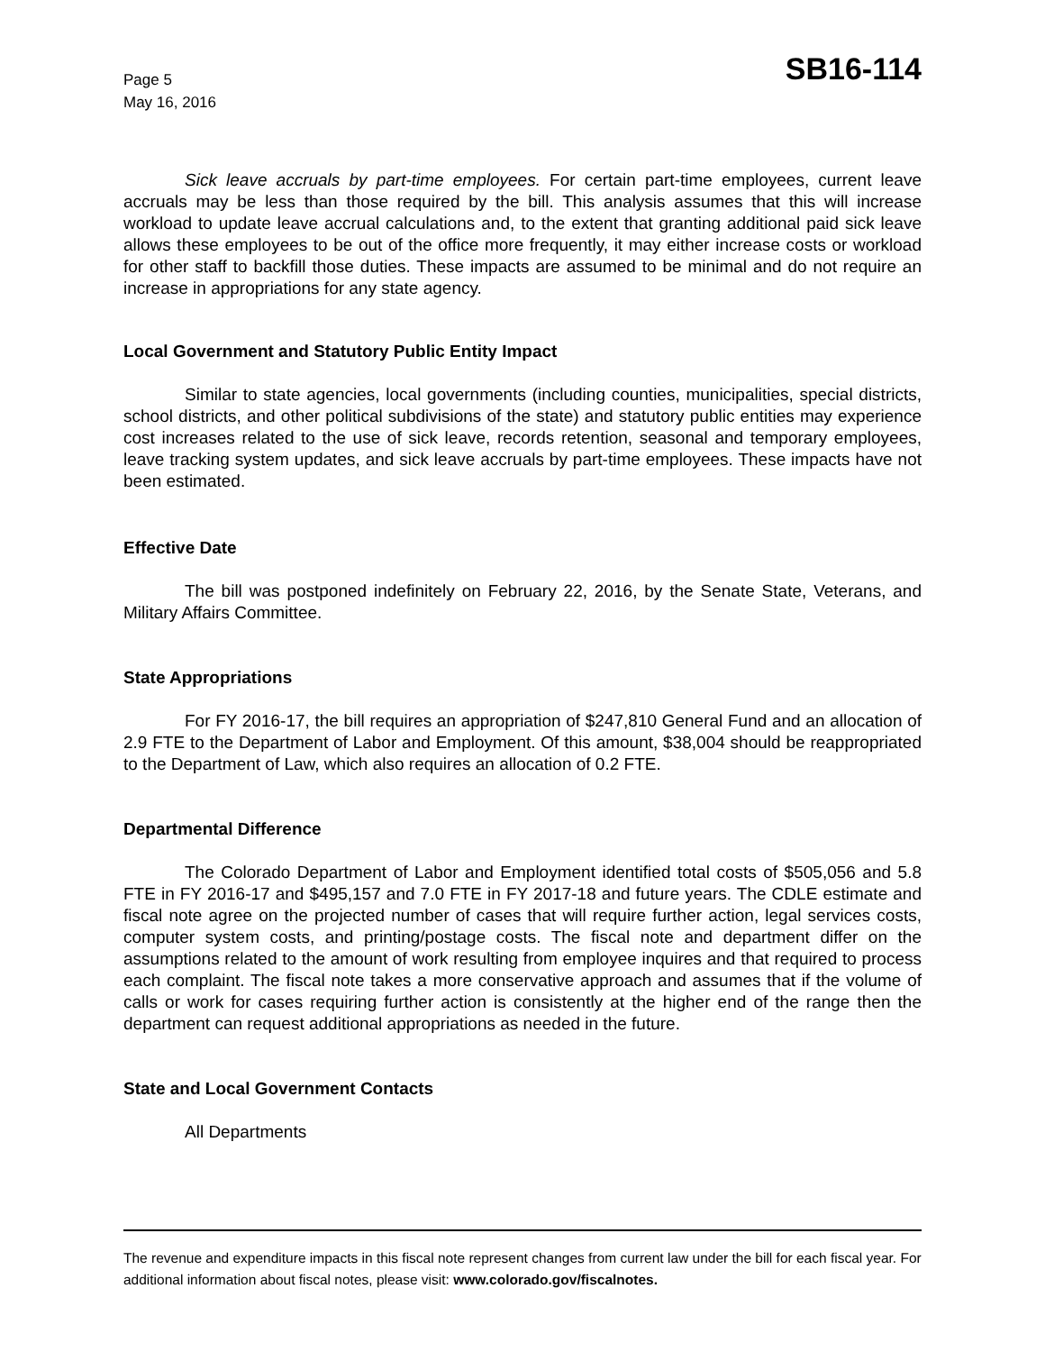Page 5
May 16, 2016
SB16-114
Sick leave accruals by part-time employees. For certain part-time employees, current leave accruals may be less than those required by the bill. This analysis assumes that this will increase workload to update leave accrual calculations and, to the extent that granting additional paid sick leave allows these employees to be out of the office more frequently, it may either increase costs or workload for other staff to backfill those duties. These impacts are assumed to be minimal and do not require an increase in appropriations for any state agency.
Local Government and Statutory Public Entity Impact
Similar to state agencies, local governments (including counties, municipalities, special districts, school districts, and other political subdivisions of the state) and statutory public entities may experience cost increases related to the use of sick leave, records retention, seasonal and temporary employees, leave tracking system updates, and sick leave accruals by part-time employees. These impacts have not been estimated.
Effective Date
The bill was postponed indefinitely on February 22, 2016, by the Senate State, Veterans, and Military Affairs Committee.
State Appropriations
For FY 2016-17, the bill requires an appropriation of $247,810 General Fund and an allocation of 2.9 FTE to the Department of Labor and Employment. Of this amount, $38,004 should be reappropriated to the Department of Law, which also requires an allocation of 0.2 FTE.
Departmental Difference
The Colorado Department of Labor and Employment identified total costs of $505,056 and 5.8 FTE in FY 2016-17 and $495,157 and 7.0 FTE in FY 2017-18 and future years. The CDLE estimate and fiscal note agree on the projected number of cases that will require further action, legal services costs, computer system costs, and printing/postage costs. The fiscal note and department differ on the assumptions related to the amount of work resulting from employee inquires and that required to process each complaint. The fiscal note takes a more conservative approach and assumes that if the volume of calls or work for cases requiring further action is consistently at the higher end of the range then the department can request additional appropriations as needed in the future.
State and Local Government Contacts
All Departments
The revenue and expenditure impacts in this fiscal note represent changes from current law under the bill for each fiscal year. For additional information about fiscal notes, please visit: www.colorado.gov/fiscalnotes.